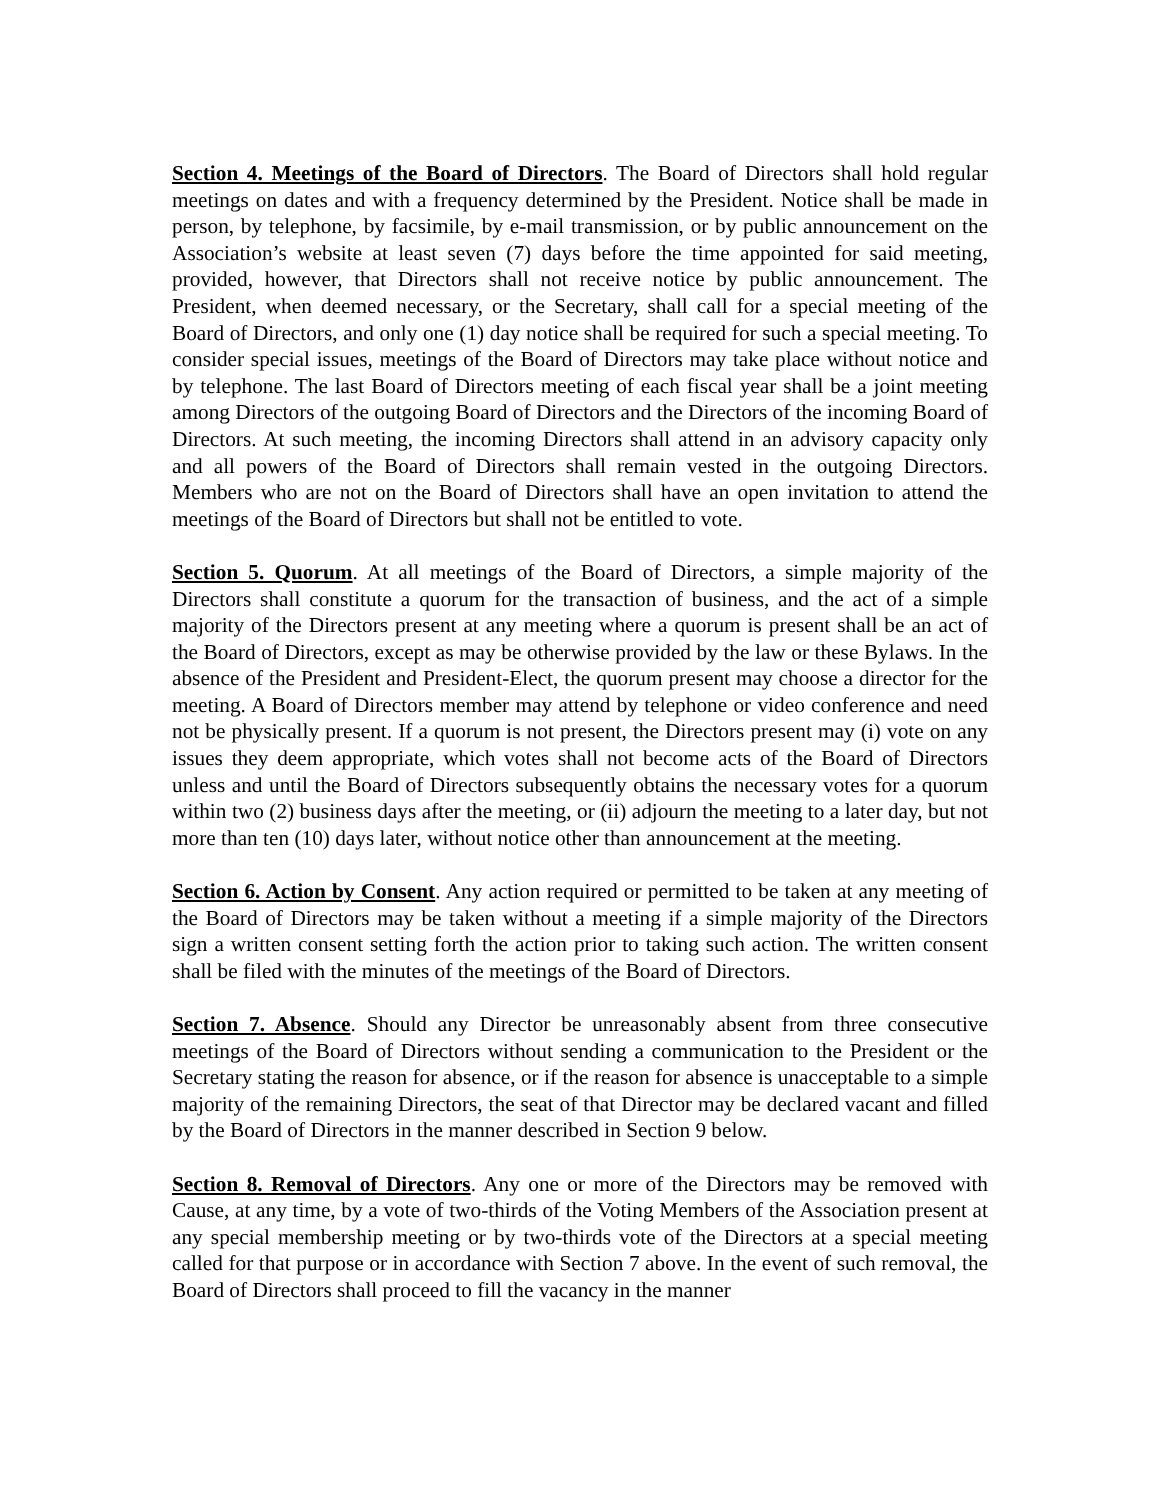Section 4. Meetings of the Board of Directors. The Board of Directors shall hold regular meetings on dates and with a frequency determined by the President. Notice shall be made in person, by telephone, by facsimile, by e-mail transmission, or by public announcement on the Association’s website at least seven (7) days before the time appointed for said meeting, provided, however, that Directors shall not receive notice by public announcement. The President, when deemed necessary, or the Secretary, shall call for a special meeting of the Board of Directors, and only one (1) day notice shall be required for such a special meeting. To consider special issues, meetings of the Board of Directors may take place without notice and by telephone. The last Board of Directors meeting of each fiscal year shall be a joint meeting among Directors of the outgoing Board of Directors and the Directors of the incoming Board of Directors. At such meeting, the incoming Directors shall attend in an advisory capacity only and all powers of the Board of Directors shall remain vested in the outgoing Directors. Members who are not on the Board of Directors shall have an open invitation to attend the meetings of the Board of Directors but shall not be entitled to vote.
Section 5. Quorum. At all meetings of the Board of Directors, a simple majority of the Directors shall constitute a quorum for the transaction of business, and the act of a simple majority of the Directors present at any meeting where a quorum is present shall be an act of the Board of Directors, except as may be otherwise provided by the law or these Bylaws. In the absence of the President and President-Elect, the quorum present may choose a director for the meeting. A Board of Directors member may attend by telephone or video conference and need not be physically present. If a quorum is not present, the Directors present may (i) vote on any issues they deem appropriate, which votes shall not become acts of the Board of Directors unless and until the Board of Directors subsequently obtains the necessary votes for a quorum within two (2) business days after the meeting, or (ii) adjourn the meeting to a later day, but not more than ten (10) days later, without notice other than announcement at the meeting.
Section 6. Action by Consent. Any action required or permitted to be taken at any meeting of the Board of Directors may be taken without a meeting if a simple majority of the Directors sign a written consent setting forth the action prior to taking such action. The written consent shall be filed with the minutes of the meetings of the Board of Directors.
Section 7. Absence. Should any Director be unreasonably absent from three consecutive meetings of the Board of Directors without sending a communication to the President or the Secretary stating the reason for absence, or if the reason for absence is unacceptable to a simple majority of the remaining Directors, the seat of that Director may be declared vacant and filled by the Board of Directors in the manner described in Section 9 below.
Section 8. Removal of Directors. Any one or more of the Directors may be removed with Cause, at any time, by a vote of two-thirds of the Voting Members of the Association present at any special membership meeting or by two-thirds vote of the Directors at a special meeting called for that purpose or in accordance with Section 7 above. In the event of such removal, the Board of Directors shall proceed to fill the vacancy in the manner